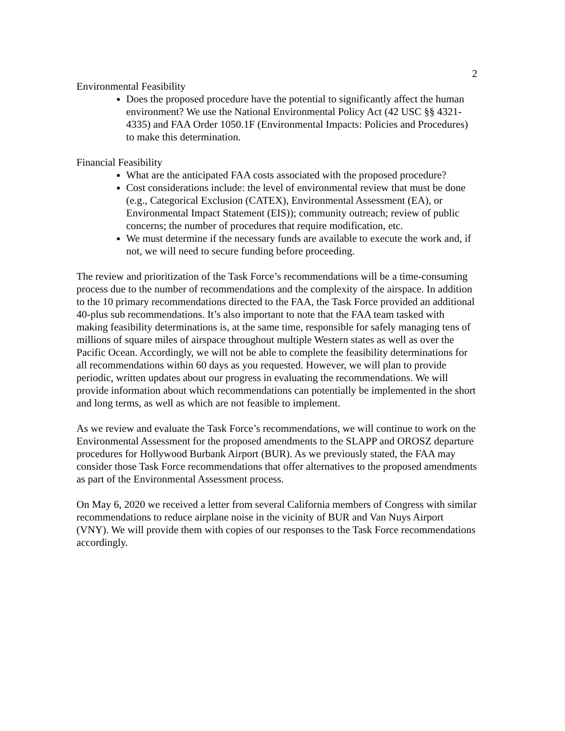2
Environmental Feasibility
Does the proposed procedure have the potential to significantly affect the human environment? We use the National Environmental Policy Act (42 USC §§ 4321-4335) and FAA Order 1050.1F (Environmental Impacts: Policies and Procedures) to make this determination.
Financial Feasibility
What are the anticipated FAA costs associated with the proposed procedure?
Cost considerations include: the level of environmental review that must be done (e.g., Categorical Exclusion (CATEX), Environmental Assessment (EA), or Environmental Impact Statement (EIS)); community outreach; review of public concerns; the number of procedures that require modification, etc.
We must determine if the necessary funds are available to execute the work and, if not, we will need to secure funding before proceeding.
The review and prioritization of the Task Force’s recommendations will be a time-consuming process due to the number of recommendations and the complexity of the airspace. In addition to the 10 primary recommendations directed to the FAA, the Task Force provided an additional 40-plus sub recommendations. It’s also important to note that the FAA team tasked with making feasibility determinations is, at the same time, responsible for safely managing tens of millions of square miles of airspace throughout multiple Western states as well as over the Pacific Ocean. Accordingly, we will not be able to complete the feasibility determinations for all recommendations within 60 days as you requested. However, we will plan to provide periodic, written updates about our progress in evaluating the recommendations. We will provide information about which recommendations can potentially be implemented in the short and long terms, as well as which are not feasible to implement.
As we review and evaluate the Task Force’s recommendations, we will continue to work on the Environmental Assessment for the proposed amendments to the SLAPP and OROSZ departure procedures for Hollywood Burbank Airport (BUR). As we previously stated, the FAA may consider those Task Force recommendations that offer alternatives to the proposed amendments as part of the Environmental Assessment process.
On May 6, 2020 we received a letter from several California members of Congress with similar recommendations to reduce airplane noise in the vicinity of BUR and Van Nuys Airport (VNY). We will provide them with copies of our responses to the Task Force recommendations accordingly.